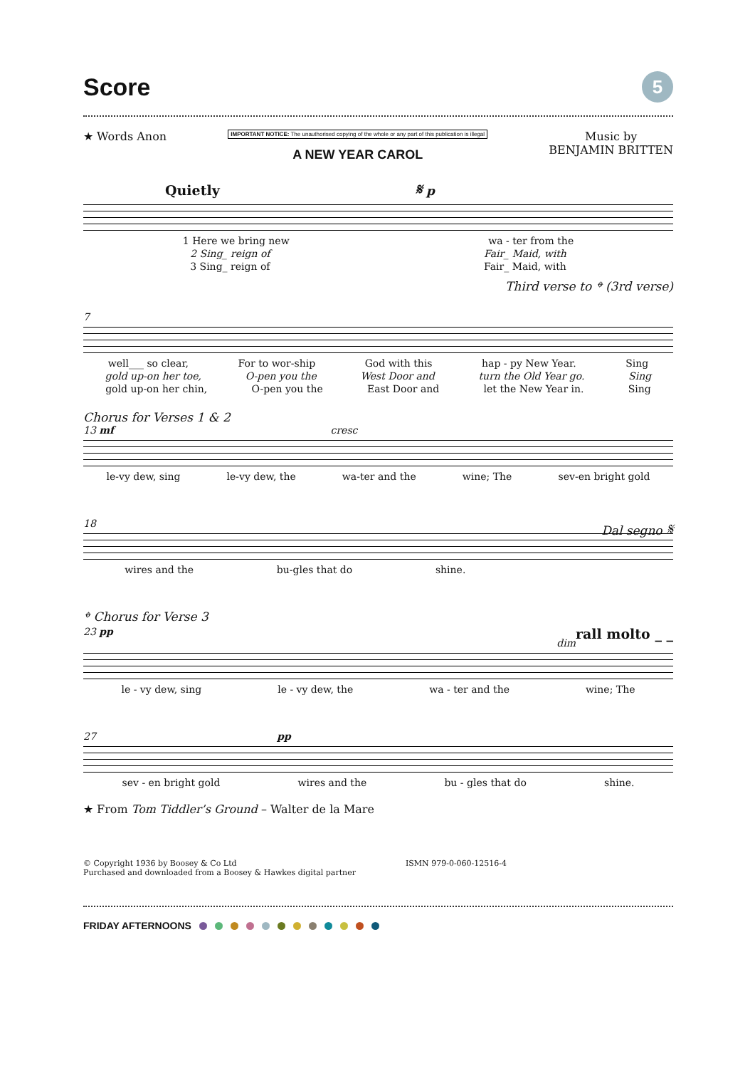Score
5
★ Words Anon
IMPORTANT NOTICE: The unauthorised copying of the whole or any part of this publication is illegal
A NEW YEAR CAROL
Music by
BENJAMIN BRITTEN
Quietly 𝄋 p
1 Here we bring new wa - ter from the
2 Sing_ reign of Fair_ Maid, with
3 Sing_ reign of Fair_ Maid, with
Third verse to 𝄌 (3rd verse)
7
well___ so clear, For to wor-ship God with this hap - py New Year. Sing
gold up-on her toe, O-pen you the West Door and turn the Old Year go. Sing
gold up-on her chin, O-pen you the East Door and let the New Year in. Sing
Chorus for Verses 1 & 2
13 mf cresc
le-vy dew, sing le-vy dew, the wa-ter and the wine; The sev-en bright gold
18 Dal segno 𝄋
wires and the bu-gles that do shine.
𝄌 Chorus for Verse 3
23 pp rall molto _ _
dim
le - vy dew, sing le - vy dew, the wa - ter and the wine; The
27 pp
sev - en bright gold wires and the bu - gles that do shine.
★ From Tom Tiddler’s Ground – Walter de la Mare
© Copyright 1936 by Boosey & Co Ltd
Purchased and downloaded from a Boosey & Hawkes digital partner
ISMN 979-0-060-12516-4
FRIDAY AFTERNOONS